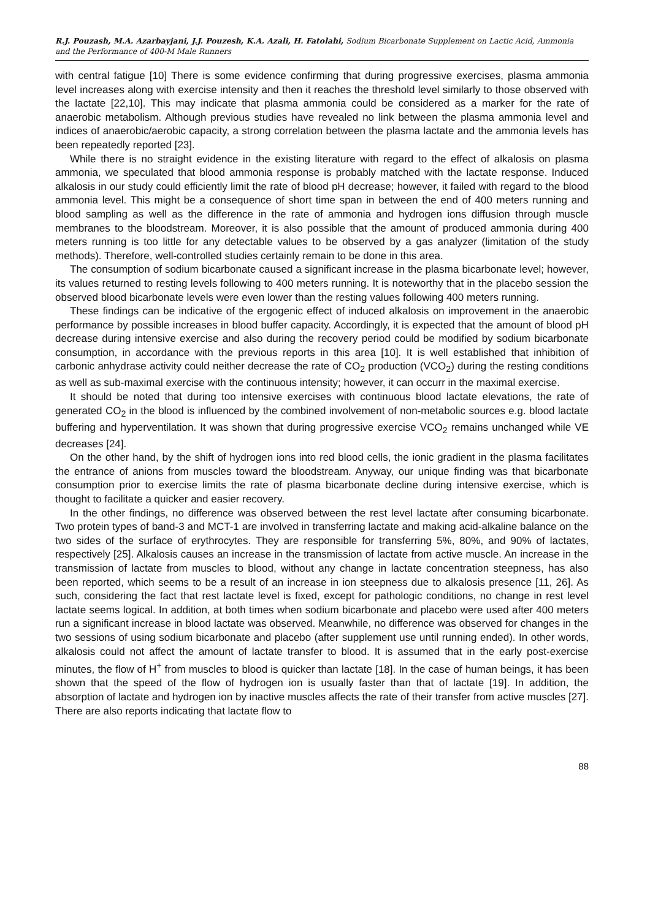R.J. Pouzash, M.A. Azarbayjani, J.J. Pouzesh, K.A. Azali, H. Fatolahi, Sodium Bicarbonate Supplement on Lactic Acid, Ammonia and the Performance of 400-M Male Runners
with central fatigue [10] There is some evidence confirming that during progressive exercises, plasma ammonia level increases along with exercise intensity and then it reaches the threshold level similarly to those observed with the lactate [22,10]. This may indicate that plasma ammonia could be considered as a marker for the rate of anaerobic metabolism. Although previous studies have revealed no link between the plasma ammonia level and indices of anaerobic/aerobic capacity, a strong correlation between the plasma lactate and the ammonia levels has been repeatedly reported [23].
While there is no straight evidence in the existing literature with regard to the effect of alkalosis on plasma ammonia, we speculated that blood ammonia response is probably matched with the lactate response. Induced alkalosis in our study could efficiently limit the rate of blood pH decrease; however, it failed with regard to the blood ammonia level. This might be a consequence of short time span in between the end of 400 meters running and blood sampling as well as the difference in the rate of ammonia and hydrogen ions diffusion through muscle membranes to the bloodstream. Moreover, it is also possible that the amount of produced ammonia during 400 meters running is too little for any detectable values to be observed by a gas analyzer (limitation of the study methods). Therefore, well-controlled studies certainly remain to be done in this area.
The consumption of sodium bicarbonate caused a significant increase in the plasma bicarbonate level; however, its values returned to resting levels following to 400 meters running. It is noteworthy that in the placebo session the observed blood bicarbonate levels were even lower than the resting values following 400 meters running.
These findings can be indicative of the ergogenic effect of induced alkalosis on improvement in the anaerobic performance by possible increases in blood buffer capacity. Accordingly, it is expected that the amount of blood pH decrease during intensive exercise and also during the recovery period could be modified by sodium bicarbonate consumption, in accordance with the previous reports in this area [10]. It is well established that inhibition of carbonic anhydrase activity could neither decrease the rate of CO<sub>2</sub> production (VCO<sub>2</sub>) during the resting conditions as well as sub-maximal exercise with the continuous intensity; however, it can occurr in the maximal exercise.
It should be noted that during too intensive exercises with continuous blood lactate elevations, the rate of generated CO<sub>2</sub> in the blood is influenced by the combined involvement of non-metabolic sources e.g. blood lactate buffering and hyperventilation. It was shown that during progressive exercise VCO<sub>2</sub> remains unchanged while VE decreases [24].
On the other hand, by the shift of hydrogen ions into red blood cells, the ionic gradient in the plasma facilitates the entrance of anions from muscles toward the bloodstream. Anyway, our unique finding was that bicarbonate consumption prior to exercise limits the rate of plasma bicarbonate decline during intensive exercise, which is thought to facilitate a quicker and easier recovery.
In the other findings, no difference was observed between the rest level lactate after consuming bicarbonate. Two protein types of band-3 and MCT-1 are involved in transferring lactate and making acid-alkaline balance on the two sides of the surface of erythrocytes. They are responsible for transferring 5%, 80%, and 90% of lactates, respectively [25]. Alkalosis causes an increase in the transmission of lactate from active muscle. An increase in the transmission of lactate from muscles to blood, without any change in lactate concentration steepness, has also been reported, which seems to be a result of an increase in ion steepness due to alkalosis presence [11, 26]. As such, considering the fact that rest lactate level is fixed, except for pathologic conditions, no change in rest level lactate seems logical. In addition, at both times when sodium bicarbonate and placebo were used after 400 meters run a significant increase in blood lactate was observed. Meanwhile, no difference was observed for changes in the two sessions of using sodium bicarbonate and placebo (after supplement use until running ended). In other words, alkalosis could not affect the amount of lactate transfer to blood. It is assumed that in the early post-exercise minutes, the flow of H<sup>+</sup> from muscles to blood is quicker than lactate [18]. In the case of human beings, it has been shown that the speed of the flow of hydrogen ion is usually faster than that of lactate [19]. In addition, the absorption of lactate and hydrogen ion by inactive muscles affects the rate of their transfer from active muscles [27]. There are also reports indicating that lactate flow to
88